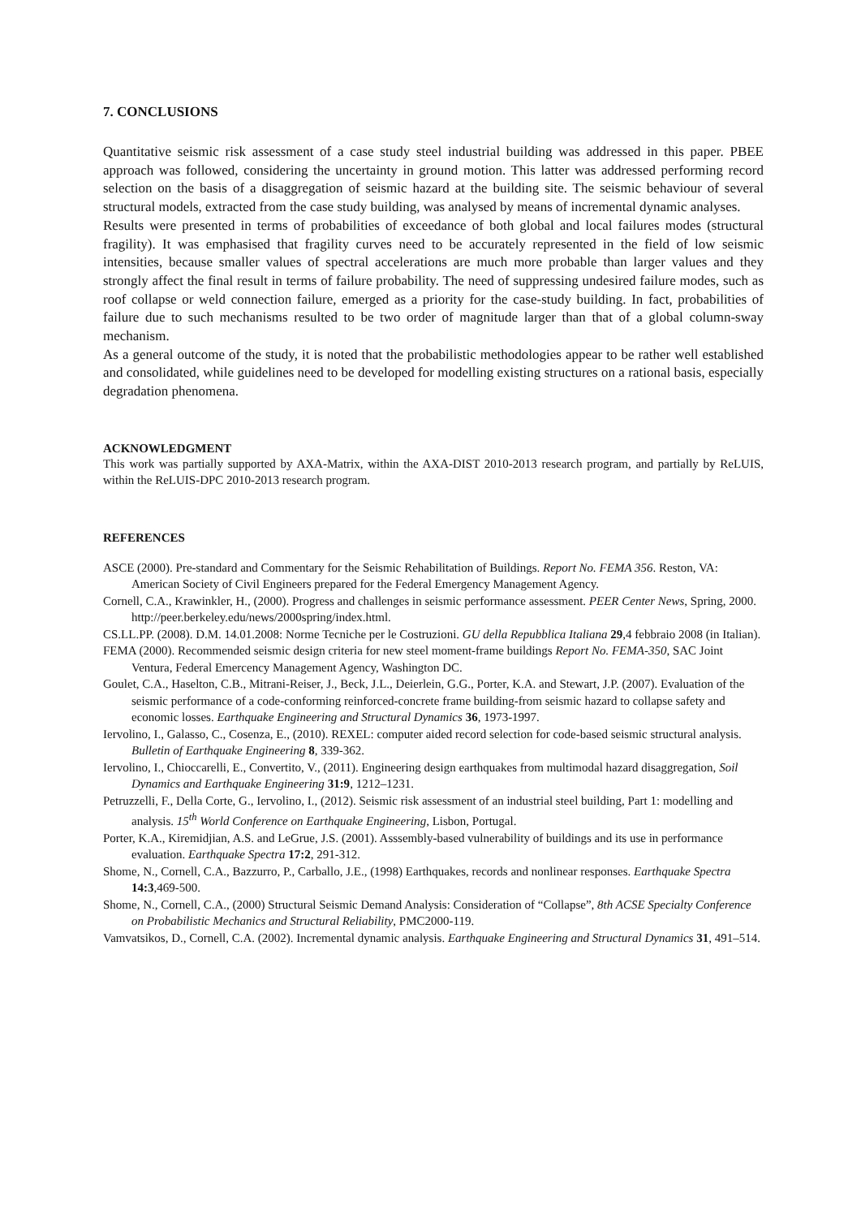7. CONCLUSIONS
Quantitative seismic risk assessment of a case study steel industrial building was addressed in this paper. PBEE approach was followed, considering the uncertainty in ground motion. This latter was addressed performing record selection on the basis of a disaggregation of seismic hazard at the building site. The seismic behaviour of several structural models, extracted from the case study building, was analysed by means of incremental dynamic analyses.
Results were presented in terms of probabilities of exceedance of both global and local failures modes (structural fragility). It was emphasised that fragility curves need to be accurately represented in the field of low seismic intensities, because smaller values of spectral accelerations are much more probable than larger values and they strongly affect the final result in terms of failure probability. The need of suppressing undesired failure modes, such as roof collapse or weld connection failure, emerged as a priority for the case-study building. In fact, probabilities of failure due to such mechanisms resulted to be two order of magnitude larger than that of a global column-sway mechanism.
As a general outcome of the study, it is noted that the probabilistic methodologies appear to be rather well established and consolidated, while guidelines need to be developed for modelling existing structures on a rational basis, especially degradation phenomena.
ACKNOWLEDGMENT
This work was partially supported by AXA-Matrix, within the AXA-DIST 2010-2013 research program, and partially by ReLUIS, within the ReLUIS-DPC 2010-2013 research program.
REFERENCES
ASCE (2000). Pre-standard and Commentary for the Seismic Rehabilitation of Buildings. Report No. FEMA 356. Reston, VA: American Society of Civil Engineers prepared for the Federal Emergency Management Agency.
Cornell, C.A., Krawinkler, H., (2000). Progress and challenges in seismic performance assessment. PEER Center News, Spring, 2000. http://peer.berkeley.edu/news/2000spring/index.html.
CS.LL.PP. (2008). D.M. 14.01.2008: Norme Tecniche per le Costruzioni. GU della Repubblica Italiana 29,4 febbraio 2008 (in Italian).
FEMA (2000). Recommended seismic design criteria for new steel moment-frame buildings Report No. FEMA-350, SAC Joint Ventura, Federal Emercency Management Agency, Washington DC.
Goulet, C.A., Haselton, C.B., Mitrani-Reiser, J., Beck, J.L., Deierlein, G.G., Porter, K.A. and Stewart, J.P. (2007). Evaluation of the seismic performance of a code-conforming reinforced-concrete frame building-from seismic hazard to collapse safety and economic losses. Earthquake Engineering and Structural Dynamics 36, 1973-1997.
Iervolino, I., Galasso, C., Cosenza, E., (2010). REXEL: computer aided record selection for code-based seismic structural analysis. Bulletin of Earthquake Engineering 8, 339-362.
Iervolino, I., Chioccarelli, E., Convertito, V., (2011). Engineering design earthquakes from multimodal hazard disaggregation, Soil Dynamics and Earthquake Engineering 31:9, 1212–1231.
Petruzzelli, F., Della Corte, G., Iervolino, I., (2012). Seismic risk assessment of an industrial steel building, Part 1: modelling and analysis. 15<sup>th</sup> World Conference on Earthquake Engineering, Lisbon, Portugal.
Porter, K.A., Kiremidjian, A.S. and LeGrue, J.S. (2001). Asssembly-based vulnerability of buildings and its use in performance evaluation. Earthquake Spectra 17:2, 291-312.
Shome, N., Cornell, C.A., Bazzurro, P., Carballo, J.E., (1998) Earthquakes, records and nonlinear responses. Earthquake Spectra 14:3,469-500.
Shome, N., Cornell, C.A., (2000) Structural Seismic Demand Analysis: Consideration of “Collapse”, 8th ACSE Specialty Conference on Probabilistic Mechanics and Structural Reliability, PMC2000-119.
Vamvatsikos, D., Cornell, C.A. (2002). Incremental dynamic analysis. Earthquake Engineering and Structural Dynamics 31, 491–514.